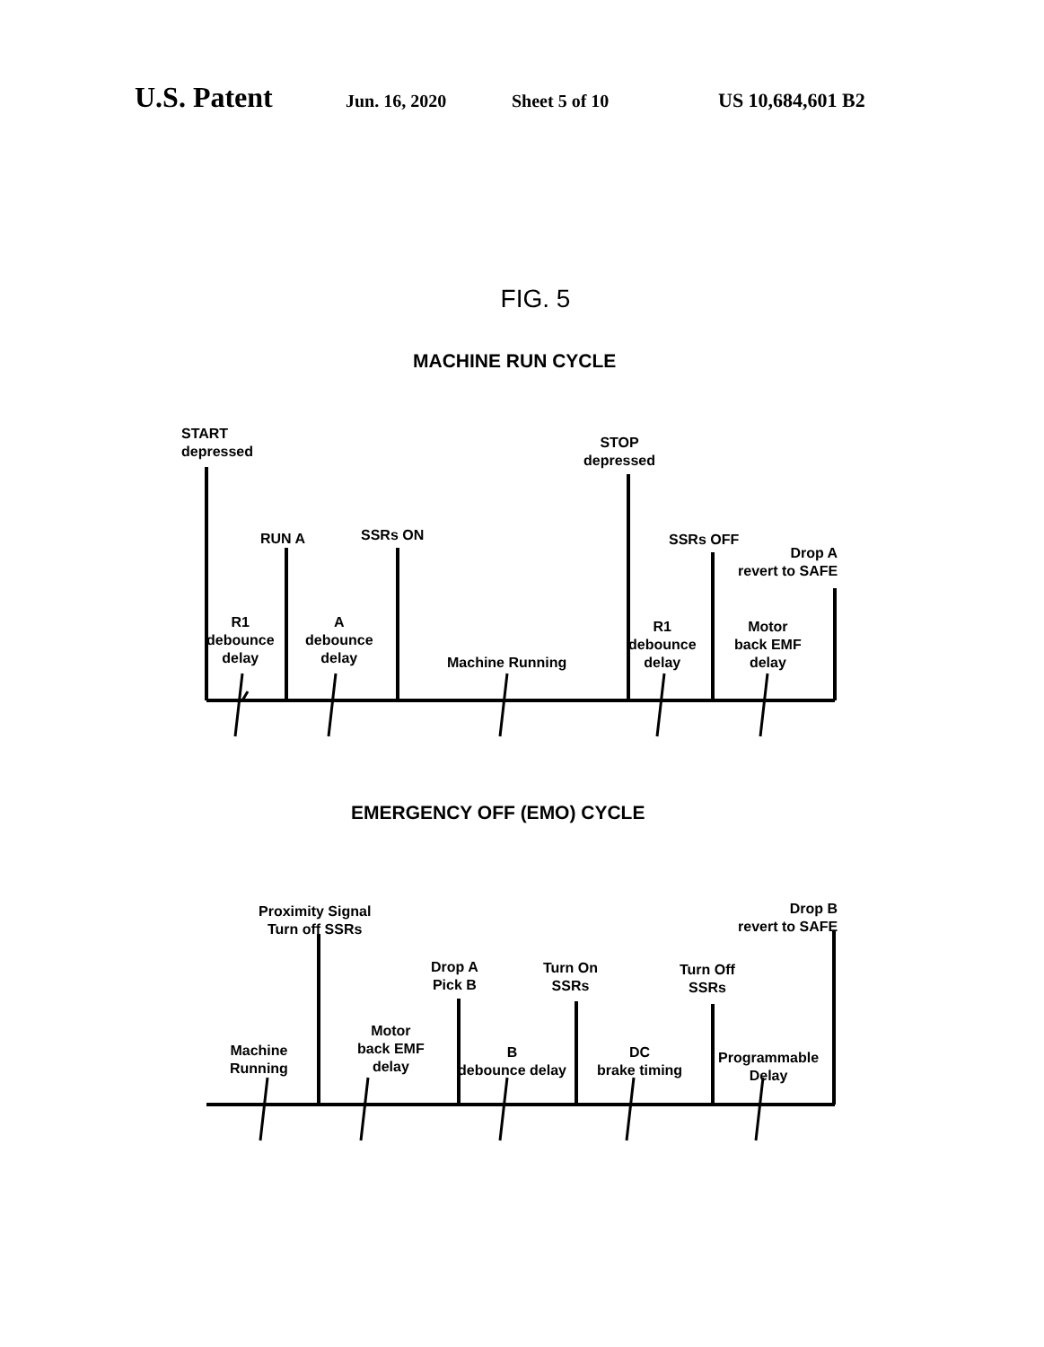U.S. Patent Jun. 16, 2020 Sheet 5 of 10 US 10,684,601 B2
FIG. 5
MACHINE RUN CYCLE
START
depressed
RUN A SSRs ON
STOP
depressed
SSRs OFF
Drop A
revert to SAFE
R1
debounce
delay
A
debounce
delay
Machine Running
R1
debounce
delay
Motor
back EMF
delay
EMERGENCY OFF (EMO) CYCLE
Proximity Signal
Turn off SSRs
Drop A
Pick B
Turn On
SSRs
Turn Off
SSRs
Drop B
revert to SAFE
Machine
Running
Motor
back EMF
delay
B
debounce delay
DC
brake timing
Programmable
Delay